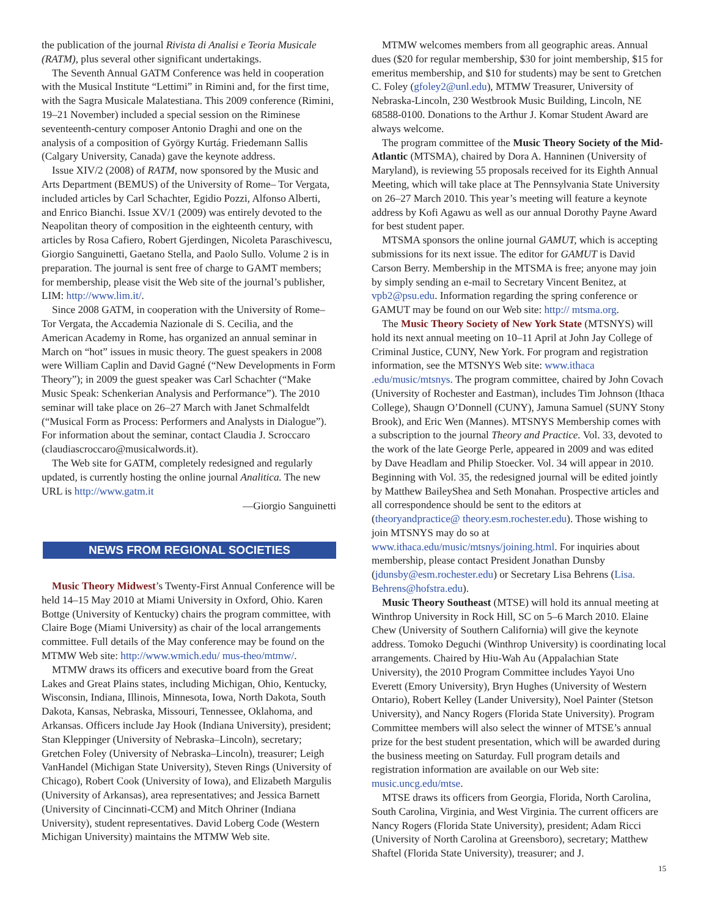the publication of the journal Rivista di Analisi e Teoria Musicale (RATM), plus several other significant undertakings.
The Seventh Annual GATM Conference was held in cooperation with the Musical Institute “Lettimi” in Rimini and, for the first time, with the Sagra Musicale Malatestiana. This 2009 conference (Rimini, 19–21 November) included a special session on the Riminese seventeenth-century composer Antonio Draghi and one on the analysis of a composition of György Kurtág. Friedemann Sallis (Calgary University, Canada) gave the keynote address.
Issue XIV/2 (2008) of RATM, now sponsored by the Music and Arts Department (BEMUS) of the University of Rome– Tor Vergata, included articles by Carl Schachter, Egidio Pozzi, Alfonso Alberti, and Enrico Bianchi. Issue XV/1 (2009) was entirely devoted to the Neapolitan theory of composition in the eighteenth century, with articles by Rosa Cafiero, Robert Gjerdingen, Nicoleta Paraschivescu, Giorgio Sanguinetti, Gaetano Stella, and Paolo Sullo. Volume 2 is in preparation. The journal is sent free of charge to GAMT members; for membership, please visit the Web site of the journal’s publisher, LIM: http://www.lim.it/.
Since 2008 GATM, in cooperation with the University of Rome–Tor Vergata, the Accademia Nazionale di S. Cecilia, and the American Academy in Rome, has organized an annual seminar in March on “hot” issues in music theory. The guest speakers in 2008 were William Caplin and David Gagné (“New Developments in Form Theory”); in 2009 the guest speaker was Carl Schachter (“Make Music Speak: Schenkerian Analysis and Performance”). The 2010 seminar will take place on 26–27 March with Janet Schmalfeldt (“Musical Form as Process: Performers and Analysts in Dialogue”). For information about the seminar, contact Claudia J. Scroccaro (claudiascroccaro@musicalwords.it).
The Web site for GATM, completely redesigned and regularly updated, is currently hosting the online journal Analitica. The new URL is http://www.gatm.it
—Giorgio Sanguinetti
NEWS FROM REGIONAL SOCIETIES
Music Theory Midwest’s Twenty-First Annual Conference will be held 14–15 May 2010 at Miami University in Oxford, Ohio. Karen Bottge (University of Kentucky) chairs the program committee, with Claire Boge (Miami University) as chair of the local arrangements committee. Full details of the May conference may be found on the MTMW Web site: http://www.wmich.edu/ mus-theo/mtmw/.
MTMW draws its officers and executive board from the Great Lakes and Great Plains states, including Michigan, Ohio, Kentucky, Wisconsin, Indiana, Illinois, Minnesota, Iowa, North Dakota, South Dakota, Kansas, Nebraska, Missouri, Tennessee, Oklahoma, and Arkansas. Officers include Jay Hook (Indiana University), president; Stan Kleppinger (University of Nebraska–Lincoln), secretary; Gretchen Foley (University of Nebraska–Lincoln), treasurer; Leigh VanHandel (Michigan State University), Steven Rings (University of Chicago), Robert Cook (University of Iowa), and Elizabeth Margulis (University of Arkansas), area representatives; and Jessica Barnett (University of Cincinnati-CCM) and Mitch Ohriner (Indiana University), student representatives. David Loberg Code (Western Michigan University) maintains the MTMW Web site.
MTMW welcomes members from all geographic areas. Annual dues ($20 for regular membership, $30 for joint membership, $15 for emeritus membership, and $10 for students) may be sent to Gretchen C. Foley (gfoley2@unl.edu), MTMW Treasurer, University of Nebraska-Lincoln, 230 Westbrook Music Building, Lincoln, NE 68588-0100. Donations to the Arthur J. Komar Student Award are always welcome.
The program committee of the Music Theory Society of the Mid-Atlantic (MTSMA), chaired by Dora A. Hanninen (University of Maryland), is reviewing 55 proposals received for its Eighth Annual Meeting, which will take place at The Pennsylvania State University on 26–27 March 2010. This year’s meeting will feature a keynote address by Kofi Agawu as well as our annual Dorothy Payne Award for best student paper.
MTSMA sponsors the online journal GAMUT, which is accepting submissions for its next issue. The editor for GAMUT is David Carson Berry. Membership in the MTSMA is free; anyone may join by simply sending an e-mail to Secretary Vincent Benitez, at vpb2@psu.edu. Information regarding the spring conference or GAMUT may be found on our Web site: http:// mtsma.org.
The Music Theory Society of New York State (MTSNYS) will hold its next annual meeting on 10–11 April at John Jay College of Criminal Justice, CUNY, New York. For program and registration information, see the MTSNYS Web site: www.ithaca .edu/music/mtsnys. The program committee, chaired by John Covach (University of Rochester and Eastman), includes Tim Johnson (Ithaca College), Shaugn O’Donnell (CUNY), Jamuna Samuel (SUNY Stony Brook), and Eric Wen (Mannes). MTSNYS Membership comes with a subscription to the journal Theory and Practice. Vol. 33, devoted to the work of the late George Perle, appeared in 2009 and was edited by Dave Headlam and Philip Stoecker. Vol. 34 will appear in 2010. Beginning with Vol. 35, the redesigned journal will be edited jointly by Matthew BaileyShea and Seth Monahan. Prospective articles and all correspondence should be sent to the editors at (theoryandpractice@ theory.esm.rochester.edu). Those wishing to join MTSNYS may do so at www.ithaca.edu/music/mtsnys/joining.html. For inquiries about membership, please contact President Jonathan Dunsby (jdunsby@esm.rochester.edu) or Secretary Lisa Behrens (Lisa. Behrens@hofstra.edu).
Music Theory Southeast (MTSE) will hold its annual meeting at Winthrop University in Rock Hill, SC on 5–6 March 2010. Elaine Chew (University of Southern California) will give the keynote address. Tomoko Deguchi (Winthrop University) is coordinating local arrangements. Chaired by Hiu-Wah Au (Appalachian State University), the 2010 Program Committee includes Yayoi Uno Everett (Emory University), Bryn Hughes (University of Western Ontario), Robert Kelley (Lander University), Noel Painter (Stetson University), and Nancy Rogers (Florida State University). Program Committee members will also select the winner of MTSE’s annual prize for the best student presentation, which will be awarded during the business meeting on Saturday. Full program details and registration information are available on our Web site: music.uncg.edu/mtse.
MTSE draws its officers from Georgia, Florida, North Carolina, South Carolina, Virginia, and West Virginia. The current officers are Nancy Rogers (Florida State University), president; Adam Ricci (University of North Carolina at Greensboro), secretary; Matthew Shaftel (Florida State University), treasurer; and J.
15